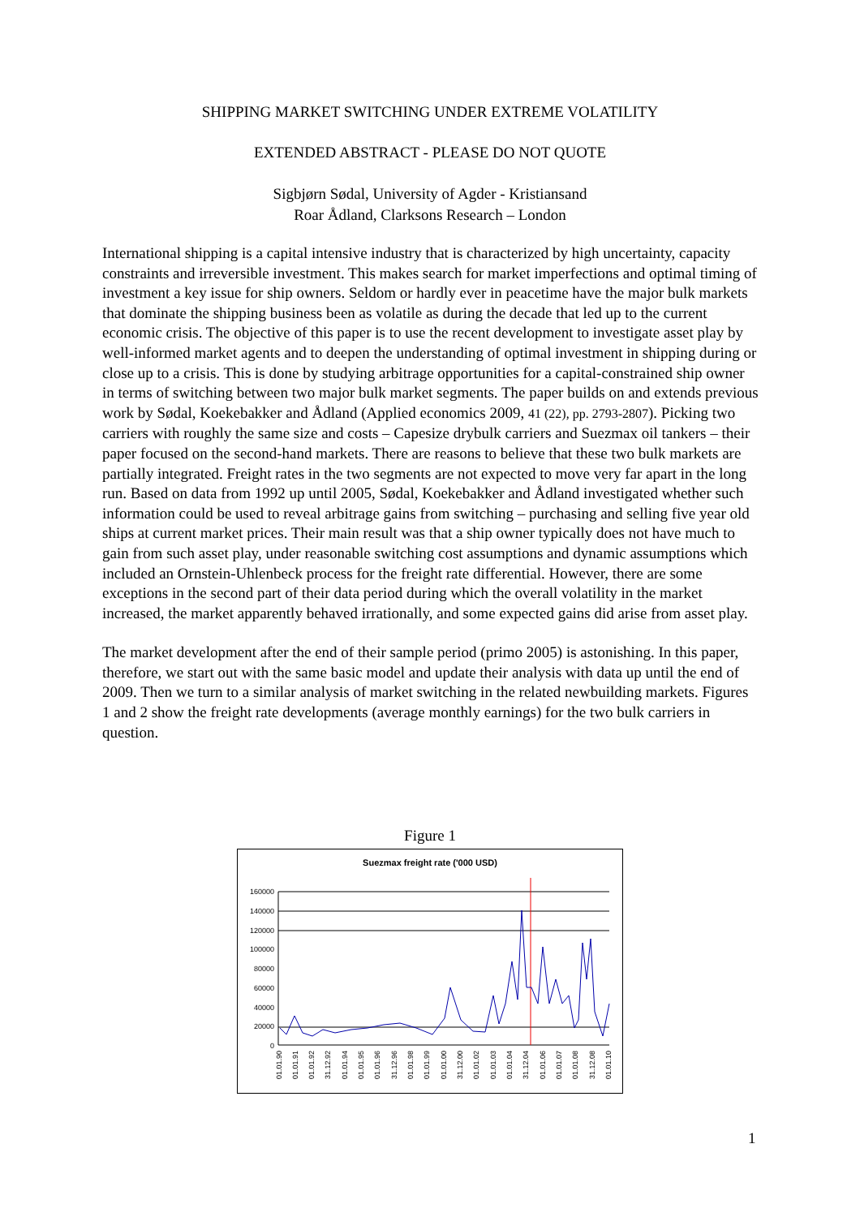SHIPPING MARKET SWITCHING UNDER EXTREME VOLATILITY
EXTENDED ABSTRACT - PLEASE DO NOT QUOTE
Sigbjørn Sødal, University of Agder - Kristiansand
Roar Ådland, Clarksons Research – London
International shipping is a capital intensive industry that is characterized by high uncertainty, capacity constraints and irreversible investment. This makes search for market imperfections and optimal timing of investment a key issue for ship owners. Seldom or hardly ever in peacetime have the major bulk markets that dominate the shipping business been as volatile as during the decade that led up to the current economic crisis. The objective of this paper is to use the recent development to investigate asset play by well-informed market agents and to deepen the understanding of optimal investment in shipping during or close up to a crisis. This is done by studying arbitrage opportunities for a capital-constrained ship owner in terms of switching between two major bulk market segments. The paper builds on and extends previous work by Sødal, Koekebakker and Ådland (Applied economics 2009, 41 (22), pp. 2793-2807). Picking two carriers with roughly the same size and costs – Capesize drybulk carriers and Suezmax oil tankers – their paper focused on the second-hand markets. There are reasons to believe that these two bulk markets are partially integrated. Freight rates in the two segments are not expected to move very far apart in the long run. Based on data from 1992 up until 2005, Sødal, Koekebakker and Ådland investigated whether such information could be used to reveal arbitrage gains from switching – purchasing and selling five year old ships at current market prices. Their main result was that a ship owner typically does not have much to gain from such asset play, under reasonable switching cost assumptions and dynamic assumptions which included an Ornstein-Uhlenbeck process for the freight rate differential. However, there are some exceptions in the second part of their data period during which the overall volatility in the market increased, the market apparently behaved irrationally, and some expected gains did arise from asset play.
The market development after the end of their sample period (primo 2005) is astonishing. In this paper, therefore, we start out with the same basic model and update their analysis with data up until the end of 2009. Then we turn to a similar analysis of market switching in the related newbuilding markets. Figures 1 and 2 show the freight rate developments (average monthly earnings) for the two bulk carriers in question.
Figure 1
Suezmax freight rate ('000 USD)
160000
140000
120000
100000
80000
60000
40000
20000
0
01.01.90
01.01.91
01.01.92
31.12.92
01.01.94
01.01.95
01.01.96
31.12.96
01.01.98
01.01.99
01.01.00
31.12.00
01.01.02
01.01.03
01.01.04
31.12.04
01.01.06
01.01.07
01.01.08
31.12.08
01.01.10
1